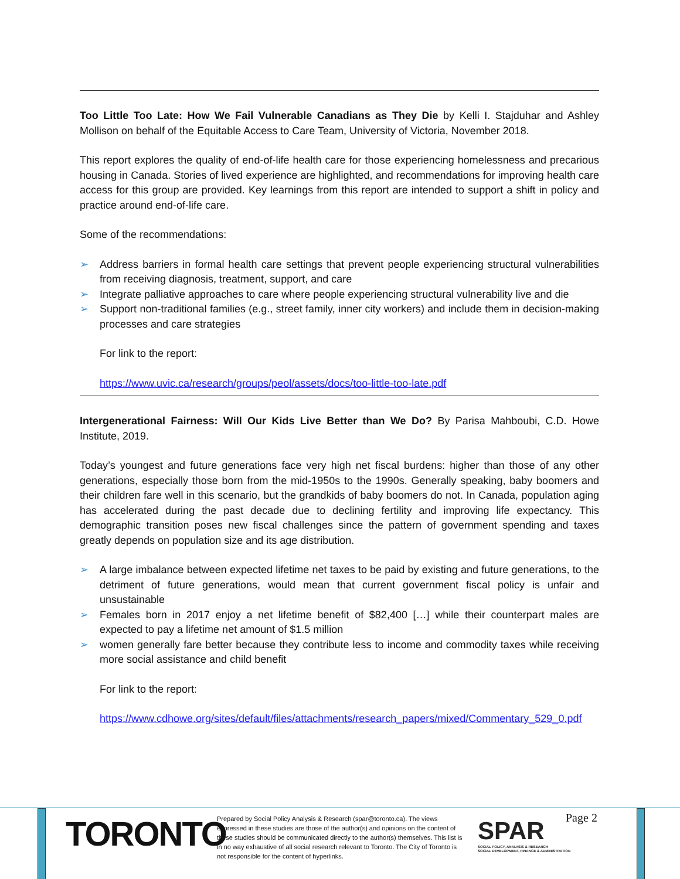Too Little Too Late: How We Fail Vulnerable Canadians as They Die by Kelli I. Stajduhar and Ashley Mollison on behalf of the Equitable Access to Care Team, University of Victoria, November 2018.
This report explores the quality of end-of-life health care for those experiencing homelessness and precarious housing in Canada. Stories of lived experience are highlighted, and recommendations for improving health care access for this group are provided. Key learnings from this report are intended to support a shift in policy and practice around end-of-life care.
Some of the recommendations:
➢ Address barriers in formal health care settings that prevent people experiencing structural vulnerabilities from receiving diagnosis, treatment, support, and care
➢ Integrate palliative approaches to care where people experiencing structural vulnerability live and die
➢ Support non-traditional families (e.g., street family, inner city workers) and include them in decision-making processes and care strategies
For link to the report:
https://www.uvic.ca/research/groups/peol/assets/docs/too-little-too-late.pdf
Intergenerational Fairness: Will Our Kids Live Better than We Do? By Parisa Mahboubi, C.D. Howe Institute, 2019.
Today’s youngest and future generations face very high net fiscal burdens: higher than those of any other generations, especially those born from the mid-1950s to the 1990s. Generally speaking, baby boomers and their children fare well in this scenario, but the grandkids of baby boomers do not. In Canada, population aging has accelerated during the past decade due to declining fertility and improving life expectancy. This demographic transition poses new fiscal challenges since the pattern of government spending and taxes greatly depends on population size and its age distribution.
➢ A large imbalance between expected lifetime net taxes to be paid by existing and future generations, to the detriment of future generations, would mean that current government fiscal policy is unfair and unsustainable
➢ Females born in 2017 enjoy a net lifetime benefit of $82,400 […] while their counterpart males are expected to pay a lifetime net amount of $1.5 million
➢ women generally fare better because they contribute less to income and commodity taxes while receiving more social assistance and child benefit
For link to the report:
https://www.cdhowe.org/sites/default/files/attachments/research_papers/mixed/Commentary_529_0.pdf
TORONTO
Prepared by Social Policy Analysis & Research (spar@toronto.ca). The views expressed in these studies are those of the author(s) and opinions on the content of these studies should be communicated directly to the author(s) themselves. This list is in no way exhaustive of all social research relevant to Toronto. The City of Toronto is not responsible for the content of hyperlinks.
SPAR
SOCIAL POLICY, ANALYSIS & RESEARCH
SOCIAL DEVELOPMENT, FINANCE & ADMINISTRATION
Page 2